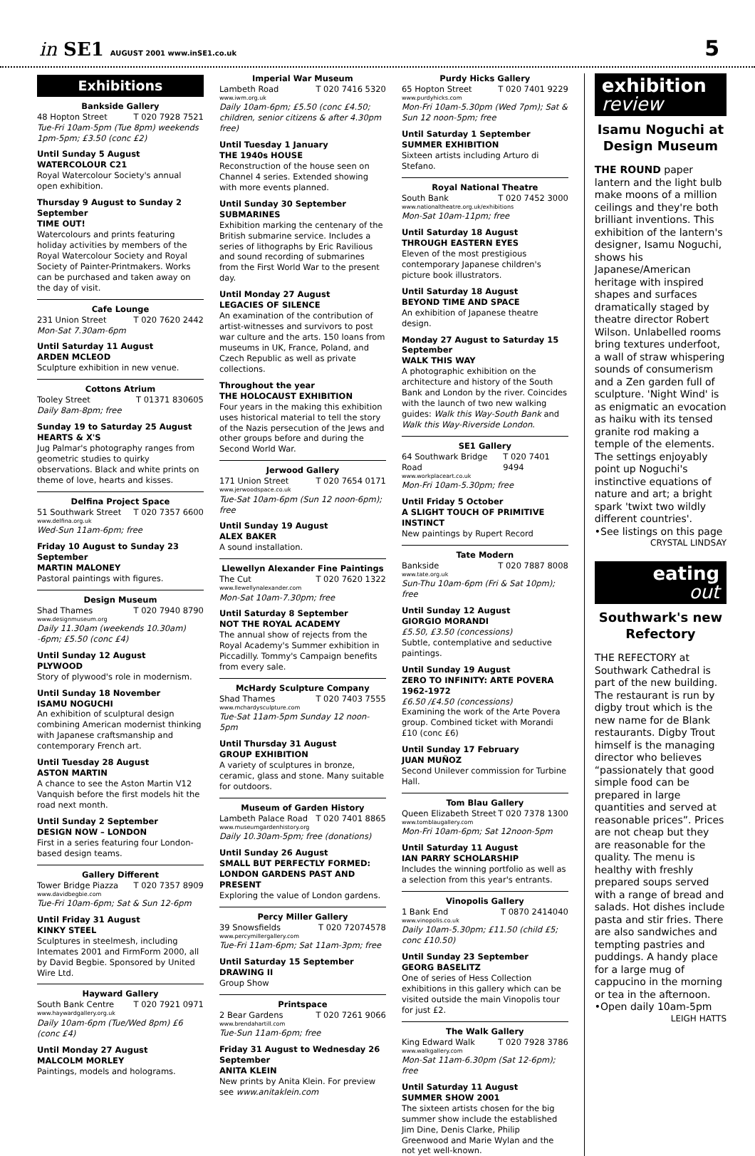in SE1 AUGUST 2001 www.inSE1.co.uk
5
Exhibitions
Bankside Gallery
48 Hopton Street T 020 7928 7521
Tue-Fri 10am-5pm (Tue 8pm) weekends 1pm-5pm; £3.50 (conc £2)
Until Sunday 5 August
WATERCOLOUR C21
Royal Watercolour Society's annual open exhibition.
Thursday 9 August to Sunday 2 September
TIME OUT!
Watercolours and prints featuring holiday activities by members of the Royal Watercolour Society and Royal Society of Painter-Printmakers. Works can be purchased and taken away on the day of visit.
Cafe Lounge
231 Union Street T 020 7620 2442
Mon-Sat 7.30am-6pm
Until Saturday 11 August
ARDEN MCLEOD
Sculpture exhibition in new venue.
Cottons Atrium
Tooley Street T 01371 830605
Daily 8am-8pm; free
Sunday 19 to Saturday 25 August
HEARTS & X'S
Jug Palmar's photography ranges from geometric studies to quirky observations. Black and white prints on theme of love, hearts and kisses.
Delfina Project Space
51 Southwark Street T 020 7357 6600
www.delfina.org.uk
Wed-Sun 11am-6pm; free
Friday 10 August to Sunday 23 September
MARTIN MALONEY
Pastoral paintings with figures.
Design Museum
Shad Thames T 020 7940 8790
www.designmuseum.org
Daily 11.30am (weekends 10.30am) -6pm; £5.50 (conc £4)
Until Sunday 12 August
PLYWOOD
Story of plywood's role in modernism.
Until Sunday 18 November
ISAMU NOGUCHI
An exhibition of sculptural design combining American modernist thinking with Japanese craftsmanship and contemporary French art.
Until Tuesday 28 August
ASTON MARTIN
A chance to see the Aston Martin V12 Vanquish before the first models hit the road next month.
Until Sunday 2 September
DESIGN NOW – LONDON
First in a series featuring four London-based design teams.
Gallery Different
Tower Bridge Piazza T 020 7357 8909
www.davidbegbie.com
Tue-Fri 10am-6pm; Sat & Sun 12-6pm
Until Friday 31 August
KINKY STEEL
Sculptures in steelmesh, including Intemates 2001 and FirmForm 2000, all by David Begbie. Sponsored by United Wire Ltd.
Hayward Gallery
South Bank Centre T 020 7921 0971
www.haywardgallery.org.uk
Daily 10am-6pm (Tue/Wed 8pm) £6 (conc £4)
Until Monday 27 August
MALCOLM MORLEY
Paintings, models and holograms.
Imperial War Museum
Lambeth Road T 020 7416 5320
www.iwm.org.uk
Daily 10am-6pm; £5.50 (conc £4.50; children, senior citizens & after 4.30pm free)
Until Tuesday 1 January
THE 1940s HOUSE
Reconstruction of the house seen on Channel 4 series. Extended showing with more events planned.
Until Sunday 30 September
SUBMARINES
Exhibition marking the centenary of the British submarine service. Includes a series of lithographs by Eric Ravilious and sound recording of submarines from the First World War to the present day.
Until Monday 27 August
LEGACIES OF SILENCE
An examination of the contribution of artist-witnesses and survivors to post war culture and the arts. 150 loans from museums in UK, France, Poland, and Czech Republic as well as private collections.
Throughout the year
THE HOLOCAUST EXHIBITION
Four years in the making this exhibition uses historical material to tell the story of the Nazis persecution of the Jews and other groups before and during the Second World War.
Jerwood Gallery
171 Union Street T 020 7654 0171
www.jerwoodspace.co.uk
Tue-Sat 10am-6pm (Sun 12 noon-6pm); free
Until Sunday 19 August
ALEX BAKER
A sound installation.
Llewellyn Alexander Fine Paintings
The Cut T 020 7620 1322
www.llewellynalexander.com
Mon-Sat 10am-7.30pm; free
Until Saturday 8 September
NOT THE ROYAL ACADEMY
The annual show of rejects from the Royal Academy's Summer exhibition in Piccadilly. Tommy's Campaign benefits from every sale.
McHardy Sculpture Company
Shad Thames T 020 7403 7555
www.mchardysculpture.com
Tue-Sat 11am-5pm Sunday 12 noon-5pm
Until Thursday 31 August
GROUP EXHIBITION
A variety of sculptures in bronze, ceramic, glass and stone. Many suitable for outdoors.
Museum of Garden History
Lambeth Palace Road T 020 7401 8865
www.museumgardenhistory.org
Daily 10.30am-5pm; free (donations)
Until Sunday 26 August
SMALL BUT PERFECTLY FORMED: LONDON GARDENS PAST AND PRESENT
Exploring the value of London gardens.
Percy Miller Gallery
39 Snowsfields T 020 72074578
www.percymillergallery.com
Tue-Fri 11am-6pm; Sat 11am-3pm; free
Until Saturday 15 September
DRAWING II
Group Show
Printspace
2 Bear Gardens T 020 7261 9066
www.brendahartill.com
Tue-Sun 11am-6pm; free
Friday 31 August to Wednesday 26 September
ANITA KLEIN
New prints by Anita Klein. For preview see www.anitaklein.com
Purdy Hicks Gallery
65 Hopton Street T 020 7401 9229
www.purdyhicks.com
Mon-Fri 10am-5.30pm (Wed 7pm); Sat & Sun 12 noon-5pm; free
Until Saturday 1 September
SUMMER EXHIBITION
Sixteen artists including Arturo di Stefano.
Royal National Theatre
South Bank T 020 7452 3000
www.nationaltheatre.org.uk/exhibitions
Mon-Sat 10am-11pm; free
Until Saturday 18 August
THROUGH EASTERN EYES
Eleven of the most prestigious contemporary Japanese children's picture book illustrators.
Until Saturday 18 August
BEYOND TIME AND SPACE
An exhibition of Japanese theatre design.
Monday 27 August to Saturday 15 September
WALK THIS WAY
A photographic exhibition on the architecture and history of the South Bank and London by the river. Coincides with the launch of two new walking guides: Walk this Way-South Bank and Walk this Way-Riverside London.
SE1 Gallery
64 Southwark Bridge Road T 020 7401 9494
www.workplaceart.co.uk
Mon-Fri 10am-5.30pm; free
Until Friday 5 October
A SLIGHT TOUCH OF PRIMITIVE INSTINCT
New paintings by Rupert Record
Tate Modern
Bankside T 020 7887 8008
www.tate.org.uk
Sun-Thu 10am-6pm (Fri & Sat 10pm); free
Until Sunday 12 August
GIORGIO MORANDI
£5.50, £3.50 (concessions)
Subtle, contemplative and seductive paintings.
Until Sunday 19 August
ZERO TO INFINITY: ARTE POVERA 1962-1972
£6.50 /£4.50 (concessions)
Examining the work of the Arte Povera group. Combined ticket with Morandi £10 (conc £6)
Until Sunday 17 February
JUAN MUÑOZ
Second Unilever commission for Turbine Hall.
Tom Blau Gallery
Queen Elizabeth Street T 020 7378 1300
www.tomblaugallery.com
Mon-Fri 10am-6pm; Sat 12noon-5pm
Until Saturday 11 August
IAN PARRY SCHOLARSHIP
Includes the winning portfolio as well as a selection from this year's entrants.
Vinopolis Gallery
1 Bank End T 0870 2414040
www.vinopolis.co.uk
Daily 10am-5.30pm; £11.50 (child £5; conc £10.50)
Until Sunday 23 September
GEORG BASELITZ
One of series of Hess Collection exhibitions in this gallery which can be visited outside the main Vinopolis tour for just £2.
The Walk Gallery
King Edward Walk T 020 7928 3786
www.walkgallery.com
Mon-Sat 11am-6.30pm (Sat 12-6pm); free
Until Saturday 11 August
SUMMER SHOW 2001
The sixteen artists chosen for the big summer show include the established Jim Dine, Denis Clarke, Philip Greenwood and Marie Wylan and the not yet well-known.
exhibition
review
Isamu Noguchi at Design Museum
THE ROUND paper lantern and the light bulb make moons of a million ceilings and they're both brilliant inventions. This exhibition of the lantern's designer, Isamu Noguchi, shows his Japanese/American heritage with inspired shapes and surfaces dramatically staged by theatre director Robert Wilson. Unlabelled rooms bring textures underfoot, a wall of straw whispering sounds of consumerism and a Zen garden full of sculpture. 'Night Wind' is as enigmatic an evocation as haiku with its tensed granite rod making a temple of the elements. The settings enjoyably point up Noguchi's instinctive equations of nature and art; a bright spark 'twixt two wildly different countries'.
•See listings on this page
CRYSTAL LINDSAY
eating
out
Southwark's new Refectory
THE REFECTORY at Southwark Cathedral is part of the new building. The restaurant is run by digby trout which is the new name for de Blank restaurants. Digby Trout himself is the managing director who believes “passionately that good simple food can be prepared in large quantities and served at reasonable prices”. Prices are not cheap but they are reasonable for the quality. The menu is healthy with freshly prepared soups served with a range of bread and salads. Hot dishes include pasta and stir fries. There are also sandwiches and tempting pastries and puddings. A handy place for a large mug of cappucino in the morning or tea in the afternoon.
•Open daily 10am-5pm
LEIGH HATTS